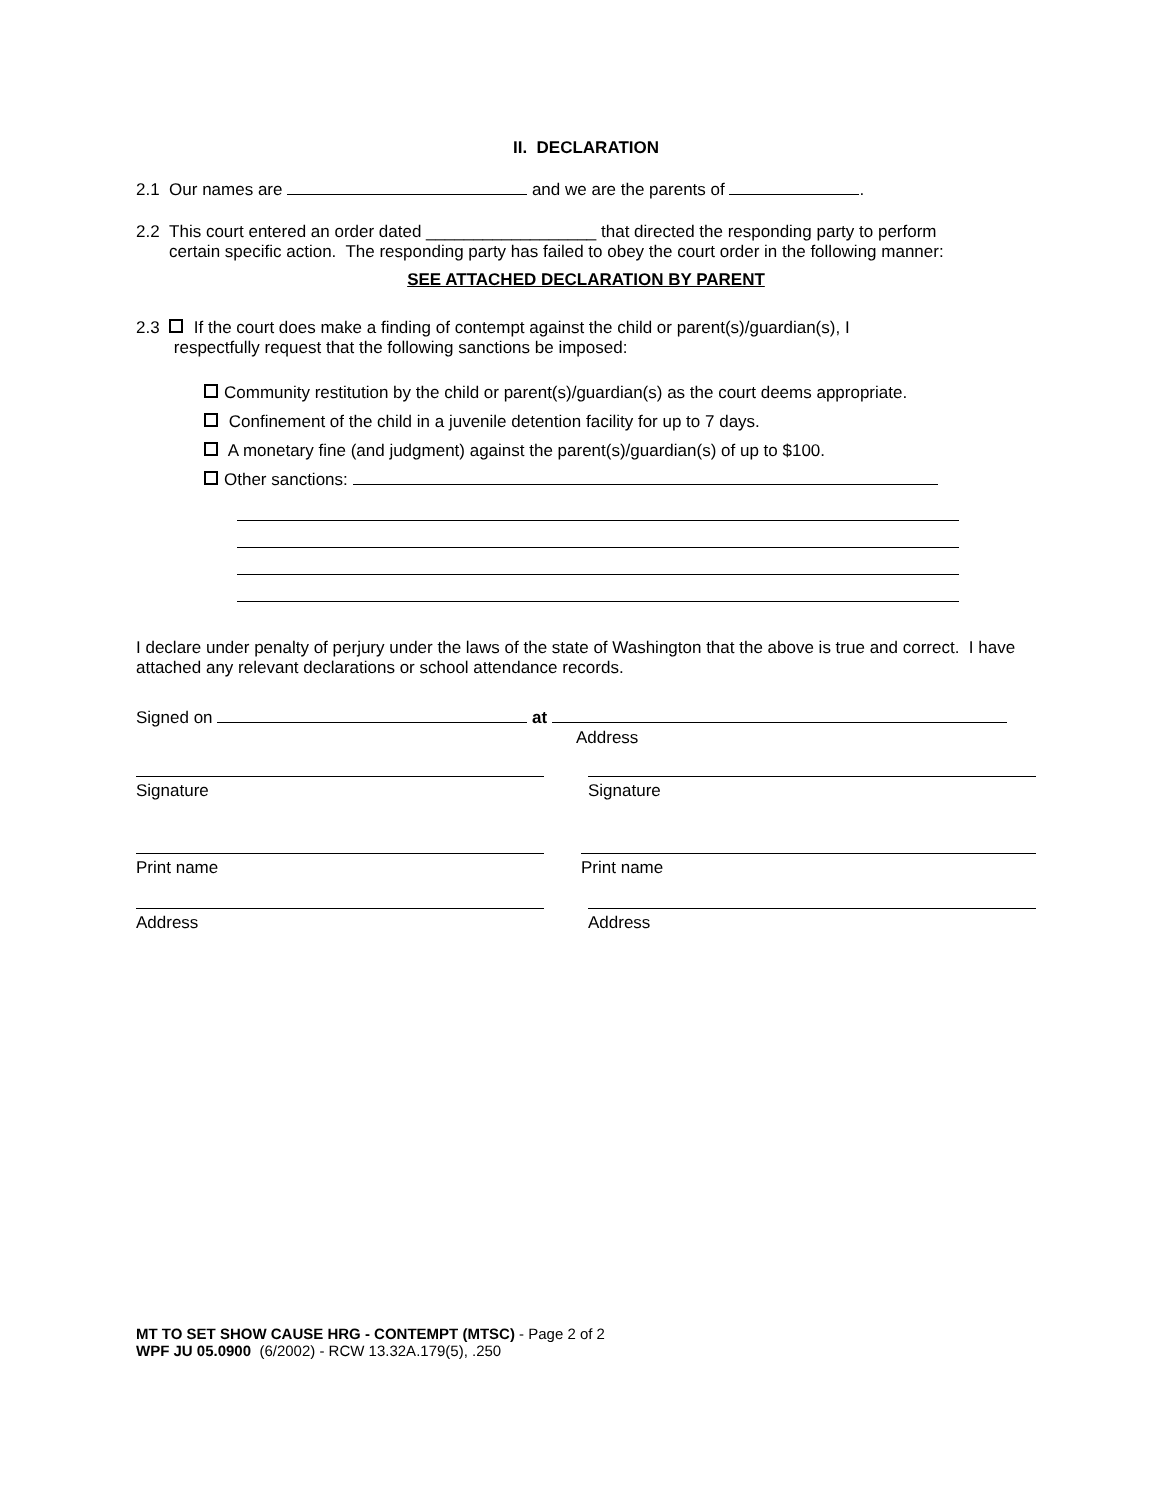II. DECLARATION
2.1 Our names are and we are the parents of .
2.2 This court entered an order dated __________________ that directed the responding party to perform
certain specific action. The responding party has failed to obey the court order in the following manner:
SEE ATTACHED DECLARATION BY PARENT
2.3 If the court does make a finding of contempt against the child or parent(s)/guardian(s), I
respectfully request that the following sanctions be imposed:
Community restitution by the child or parent(s)/guardian(s) as the court deems appropriate.
Confinement of the child in a juvenile detention facility for up to 7 days.
A monetary fine (and judgment) against the parent(s)/guardian(s) of up to $100.
Other sanctions:
I declare under penalty of perjury under the laws of the state of Washington that the above is true and correct. I have attached any relevant declarations or school attendance records.
Signed on at
Address
Signature Signature
Print name Print name
Address Address
MT TO SET SHOW CAUSE HRG - CONTEMPT (MTSC) - Page 2 of 2
WPF JU 05.0900 (6/2002) - RCW 13.32A.179(5), .250